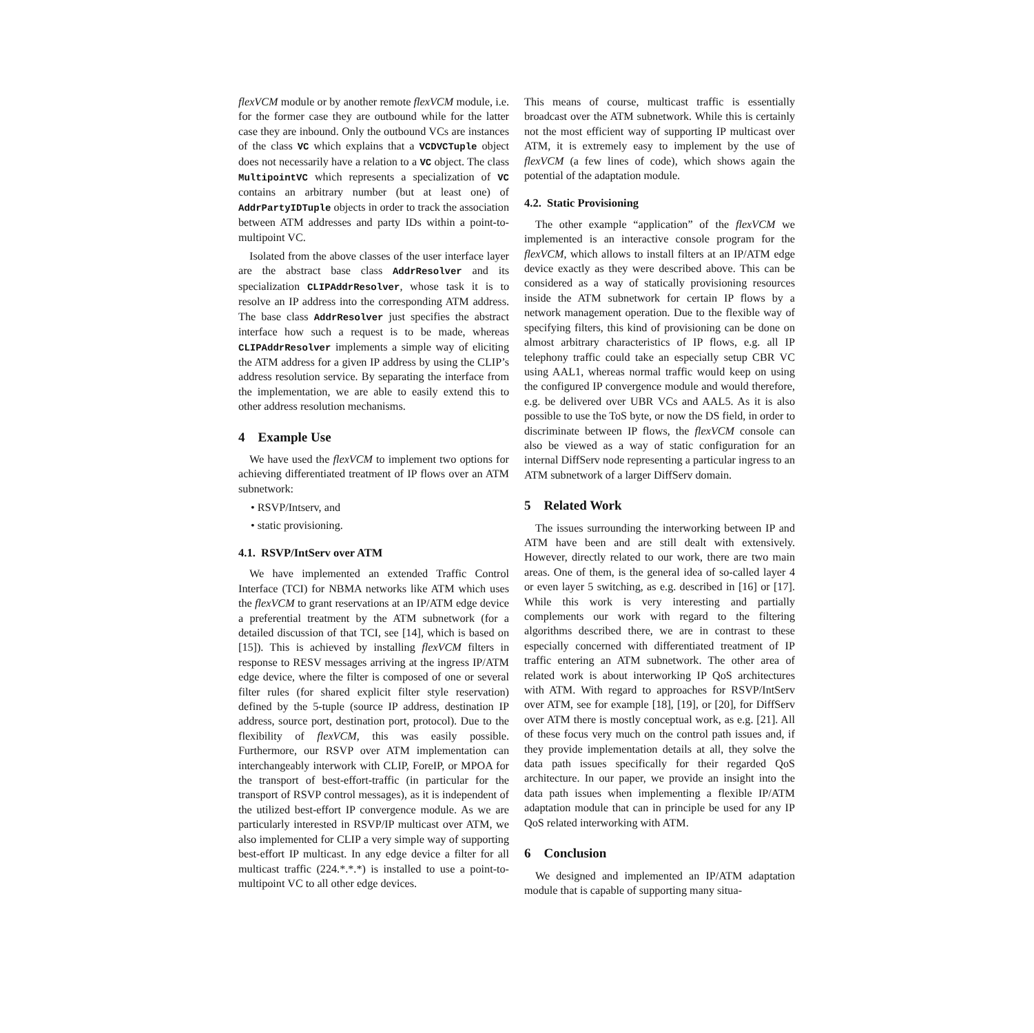flexVCM module or by another remote flexVCM module, i.e. for the former case they are outbound while for the latter case they are inbound. Only the outbound VCs are instances of the class VC which explains that a VCDVCTuple object does not necessarily have a relation to a VC object. The class MultipointVC which represents a specialization of VC contains an arbitrary number (but at least one) of AddrPartyIDTuple objects in order to track the association between ATM addresses and party IDs within a point-to-multipoint VC.
Isolated from the above classes of the user interface layer are the abstract base class AddrResolver and its specialization CLIPAddrResolver, whose task it is to resolve an IP address into the corresponding ATM address. The base class AddrResolver just specifies the abstract interface how such a request is to be made, whereas CLIPAddrResolver implements a simple way of eliciting the ATM address for a given IP address by using the CLIP’s address resolution service. By separating the interface from the implementation, we are able to easily extend this to other address resolution mechanisms.
4 Example Use
We have used the flexVCM to implement two options for achieving differentiated treatment of IP flows over an ATM subnetwork:
• RSVP/Intserv, and
• static provisioning.
4.1. RSVP/IntServ over ATM
We have implemented an extended Traffic Control Interface (TCI) for NBMA networks like ATM which uses the flexVCM to grant reservations at an IP/ATM edge device a preferential treatment by the ATM subnetwork (for a detailed discussion of that TCI, see [14], which is based on [15]). This is achieved by installing flexVCM filters in response to RESV messages arriving at the ingress IP/ATM edge device, where the filter is composed of one or several filter rules (for shared explicit filter style reservation) defined by the 5-tuple (source IP address, destination IP address, source port, destination port, protocol). Due to the flexibility of flexVCM, this was easily possible. Furthermore, our RSVP over ATM implementation can interchangeably interwork with CLIP, ForeIP, or MPOA for the transport of best-effort-traffic (in particular for the transport of RSVP control messages), as it is independent of the utilized best-effort IP convergence module. As we are particularly interested in RSVP/IP multicast over ATM, we also implemented for CLIP a very simple way of supporting best-effort IP multicast. In any edge device a filter for all multicast traffic (224.*.*.*) is installed to use a point-to-multipoint VC to all other edge devices.
This means of course, multicast traffic is essentially broadcast over the ATM subnetwork. While this is certainly not the most efficient way of supporting IP multicast over ATM, it is extremely easy to implement by the use of flexVCM (a few lines of code), which shows again the potential of the adaptation module.
4.2. Static Provisioning
The other example “application” of the flexVCM we implemented is an interactive console program for the flexVCM, which allows to install filters at an IP/ATM edge device exactly as they were described above. This can be considered as a way of statically provisioning resources inside the ATM subnetwork for certain IP flows by a network management operation. Due to the flexible way of specifying filters, this kind of provisioning can be done on almost arbitrary characteristics of IP flows, e.g. all IP telephony traffic could take an especially setup CBR VC using AAL1, whereas normal traffic would keep on using the configured IP convergence module and would therefore, e.g. be delivered over UBR VCs and AAL5. As it is also possible to use the ToS byte, or now the DS field, in order to discriminate between IP flows, the flexVCM console can also be viewed as a way of static configuration for an internal DiffServ node representing a particular ingress to an ATM subnetwork of a larger DiffServ domain.
5 Related Work
The issues surrounding the interworking between IP and ATM have been and are still dealt with extensively. However, directly related to our work, there are two main areas. One of them, is the general idea of so-called layer 4 or even layer 5 switching, as e.g. described in [16] or [17]. While this work is very interesting and partially complements our work with regard to the filtering algorithms described there, we are in contrast to these especially concerned with differentiated treatment of IP traffic entering an ATM subnetwork. The other area of related work is about interworking IP QoS architectures with ATM. With regard to approaches for RSVP/IntServ over ATM, see for example [18], [19], or [20], for DiffServ over ATM there is mostly conceptual work, as e.g. [21]. All of these focus very much on the control path issues and, if they provide implementation details at all, they solve the data path issues specifically for their regarded QoS architecture. In our paper, we provide an insight into the data path issues when implementing a flexible IP/ATM adaptation module that can in principle be used for any IP QoS related interworking with ATM.
6 Conclusion
We designed and implemented an IP/ATM adaptation module that is capable of supporting many situa-